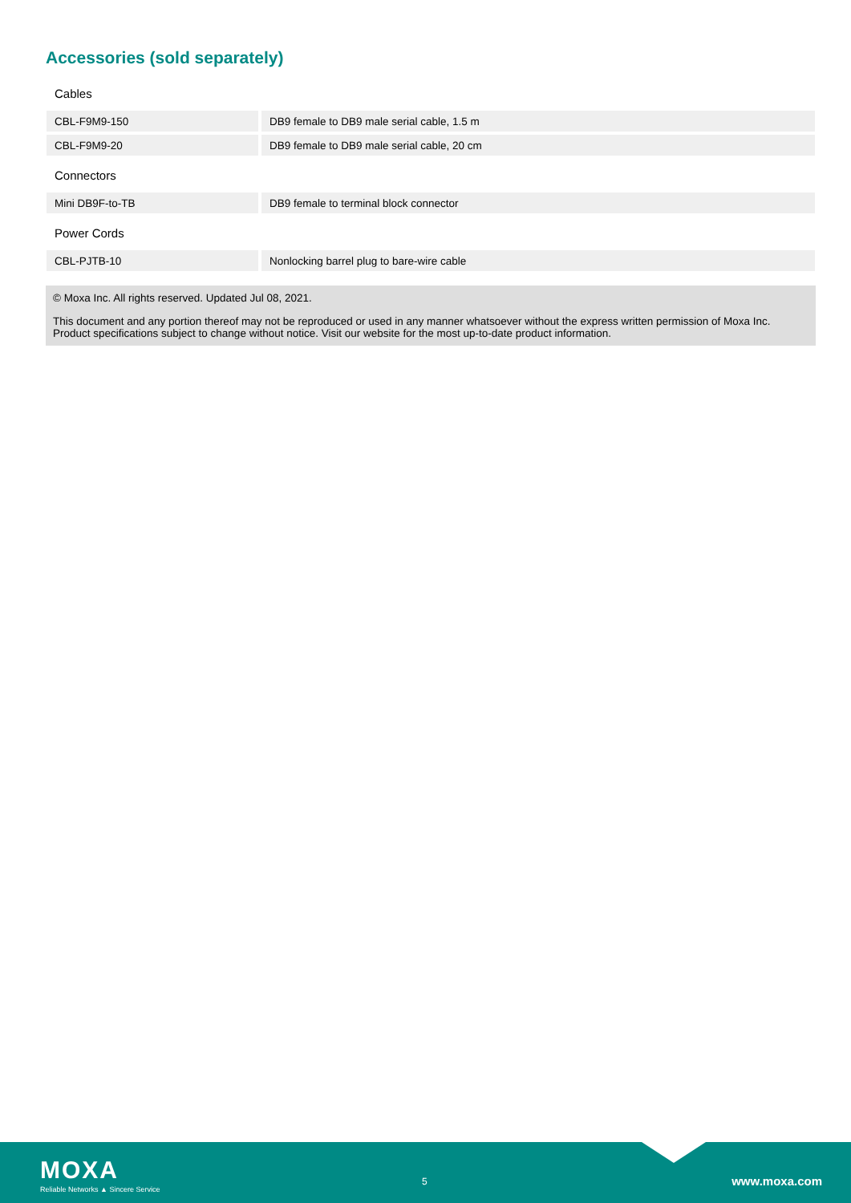Accessories (sold separately)
Cables
| CBL-F9M9-150 | DB9 female to DB9 male serial cable, 1.5 m |
| CBL-F9M9-20 | DB9 female to DB9 male serial cable, 20 cm |
Connectors
| Mini DB9F-to-TB | DB9 female to terminal block connector |
Power Cords
| CBL-PJTB-10 | Nonlocking barrel plug to bare-wire cable |
© Moxa Inc. All rights reserved. Updated Jul 08, 2021.
This document and any portion thereof may not be reproduced or used in any manner whatsoever without the express written permission of Moxa Inc. Product specifications subject to change without notice. Visit our website for the most up-to-date product information.
MOXA
Reliable Networks ▲ Sincere Service
5 www.moxa.com